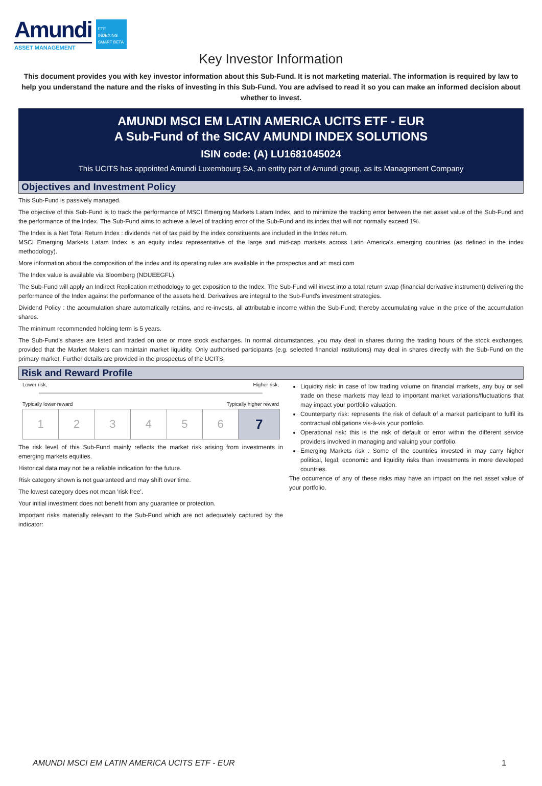Amundi
ASSET MANAGEMENT
ETF
INDEXING
SMART BETA
Key Investor Information
This document provides you with key investor information about this Sub-Fund. It is not marketing material. The information is required by law to help you understand the nature and the risks of investing in this Sub-Fund. You are advised to read it so you can make an informed decision about whether to invest.
AMUNDI MSCI EM LATIN AMERICA UCITS ETF - EUR
A Sub-Fund of the SICAV AMUNDI INDEX SOLUTIONS
ISIN code: (A) LU1681045024
This UCITS has appointed Amundi Luxembourg SA, an entity part of Amundi group, as its Management Company
Objectives and Investment Policy
This Sub-Fund is passively managed.
The objective of this Sub-Fund is to track the performance of MSCI Emerging Markets Latam Index, and to minimize the tracking error between the net asset value of the Sub-Fund and the performance of the Index. The Sub-Fund aims to achieve a level of tracking error of the Sub-Fund and its index that will not normally exceed 1%.
The Index is a Net Total Return Index : dividends net of tax paid by the index constituents are included in the Index return.
MSCI Emerging Markets Latam Index is an equity index representative of the large and mid-cap markets across Latin America's emerging countries (as defined in the index methodology).
More information about the composition of the index and its operating rules are available in the prospectus and at: msci.com
The Index value is available via Bloomberg (NDUEEGFL).
The Sub-Fund will apply an Indirect Replication methodology to get exposition to the Index. The Sub-Fund will invest into a total return swap (financial derivative instrument) delivering the performance of the Index against the performance of the assets held. Derivatives are integral to the Sub-Fund's investment strategies.
Dividend Policy : the accumulation share automatically retains, and re-invests, all attributable income within the Sub-Fund; thereby accumulating value in the price of the accumulation shares.
The minimum recommended holding term is 5 years.
The Sub-Fund's shares are listed and traded on one or more stock exchanges. In normal circumstances, you may deal in shares during the trading hours of the stock exchanges, provided that the Market Makers can maintain market liquidity. Only authorised participants (e.g. selected financial institutions) may deal in shares directly with the Sub-Fund on the primary market. Further details are provided in the prospectus of the UCITS.
Risk and Reward Profile
Lower risk, Higher risk,
Typically lower reward Typically higher reward
| 1 | 2 | 3 | 4 | 5 | 6 | 7 |
The risk level of this Sub-Fund mainly reflects the market risk arising from investments in emerging markets equities.
Historical data may not be a reliable indication for the future.
Risk category shown is not guaranteed and may shift over time.
The lowest category does not mean 'risk free'.
Your initial investment does not benefit from any guarantee or protection.
Important risks materially relevant to the Sub-Fund which are not adequately captured by the indicator:
Liquidity risk: in case of low trading volume on financial markets, any buy or sell trade on these markets may lead to important market variations/fluctuations that may impact your portfolio valuation.
Counterparty risk: represents the risk of default of a market participant to fulfil its contractual obligations vis-à-vis your portfolio.
Operational risk: this is the risk of default or error within the different service providers involved in managing and valuing your portfolio.
Emerging Markets risk : Some of the countries invested in may carry higher political, legal, economic and liquidity risks than investments in more developed countries.
The occurrence of any of these risks may have an impact on the net asset value of your portfolio.
AMUNDI MSCI EM LATIN AMERICA UCITS ETF - EUR 1